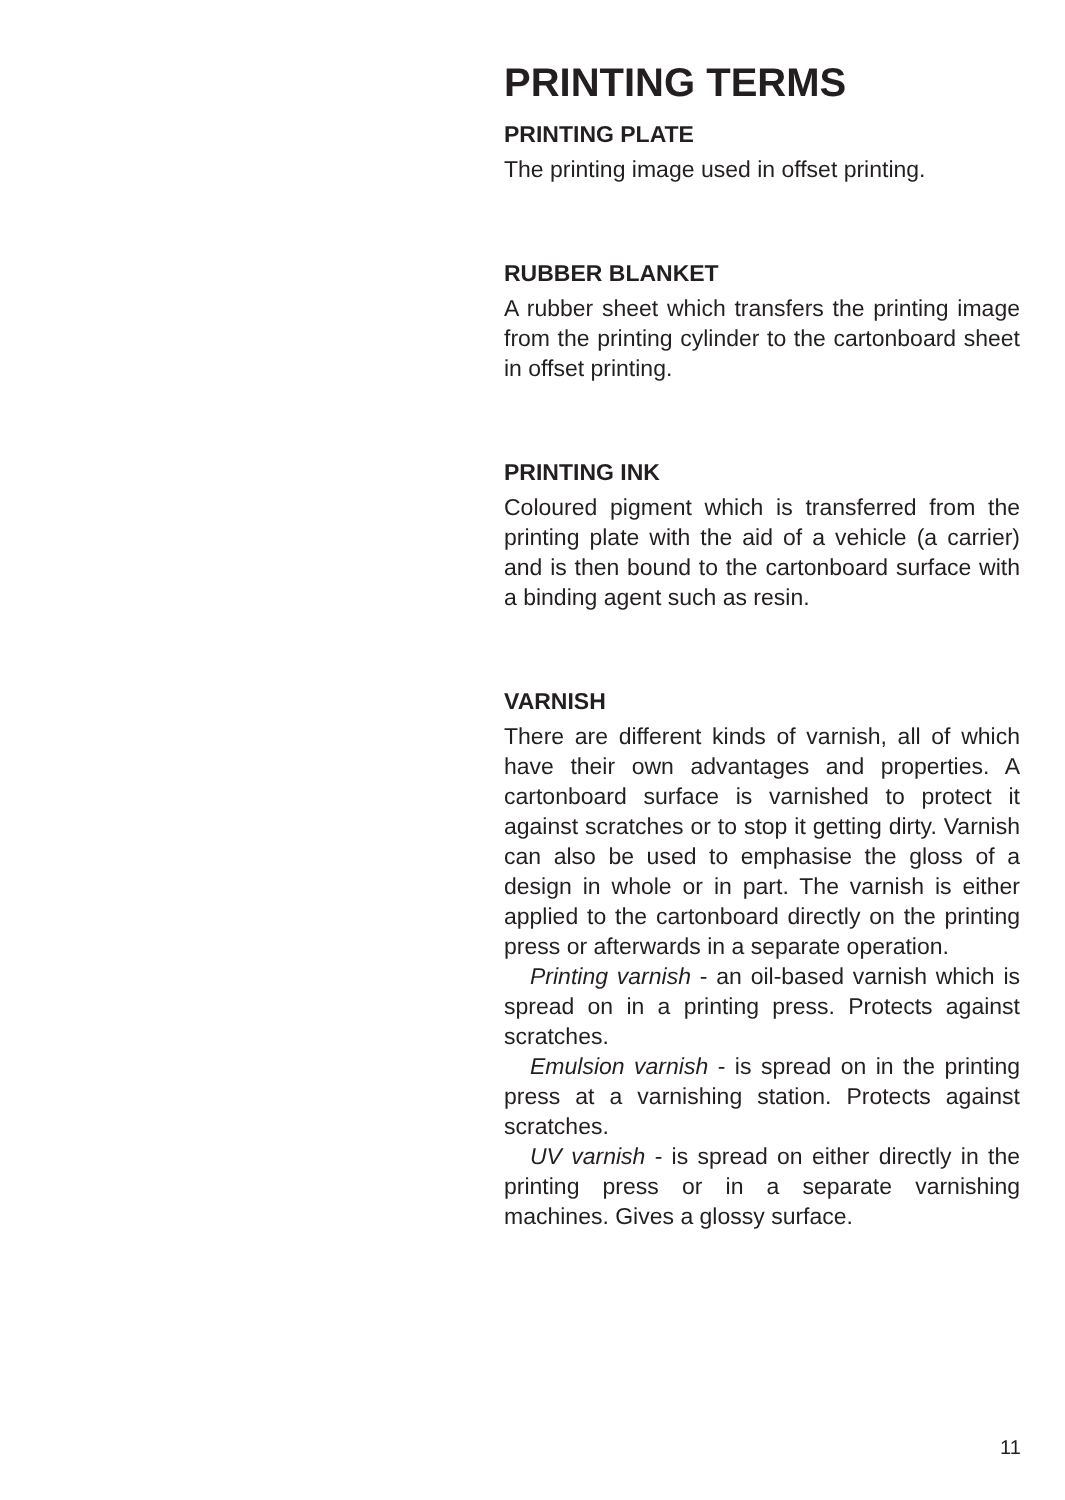PRINTING TERMS
PRINTING PLATE
The printing image used in offset printing.
RUBBER BLANKET
A rubber sheet which transfers the printing image from the printing cylinder to the cartonboard sheet in offset printing.
PRINTING INK
Coloured pigment which is transferred from the printing plate with the aid of a vehicle (a carrier) and is then bound to the cartonboard surface with a binding agent such as resin.
VARNISH
There are different kinds of varnish, all of which have their own advantages and properties. A cartonboard surface is varnished to protect it against scratches or to stop it getting dirty. Varnish can also be used to emphasise the gloss of a design in whole or in part. The varnish is either applied to the cartonboard directly on the printing press or afterwards in a separate operation.
Printing varnish - an oil-based varnish which is spread on in a printing press. Protects against scratches.
Emulsion varnish - is spread on in the printing press at a varnishing station. Protects against scratches.
UV varnish - is spread on either directly in the printing press or in a separate varnishing machines. Gives a glossy surface.
11